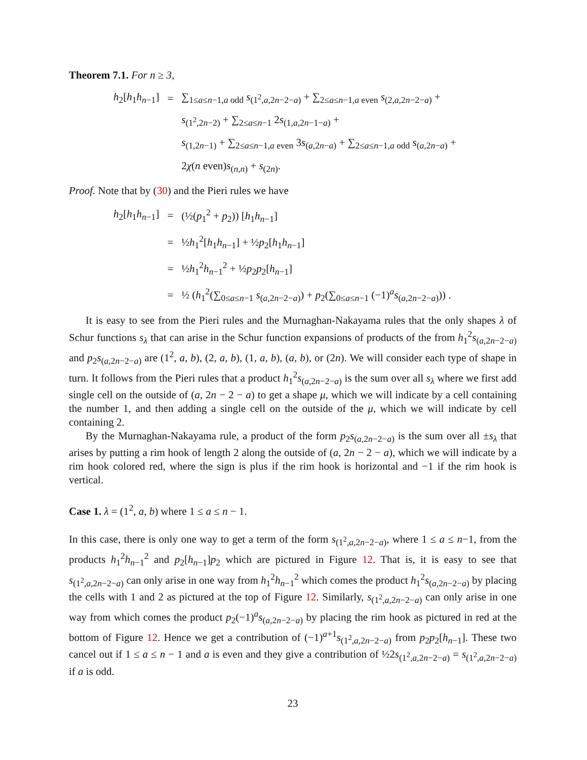Theorem 7.1. For n ≥ 3,
| h<sub>2</sub>[ h<sub>1</sub> h<sub>n−1</sub>] | = | ∑<sub>1≤a≤n−1,a odd</sub> s<sub>(1<sup>2</sup>,a,2n−2−a)</sub> + ∑<sub>2≤a≤n−1,a even</sub> s<sub>(2,a,2n−2−a)</sub> + |
| | | s<sub>(1<sup>2</sup>,2n−2)</sub> + ∑<sub>2≤a≤n−1</sub> 2 s<sub>(1,a,2n−1−a)</sub> + |
| | | s<sub>(1,2n−1)</sub> + ∑<sub>2≤a≤n−1,a even</sub> 3 s<sub>(a,2n−a)</sub> + ∑<sub>2≤a≤n−1,a odd</sub> s<sub>(a,2n−a)</sub> + |
| | | 2 χ ( n even) s<sub>(n,n)</sub> + s<sub>(2n)</sub>. |
Proof. Note that by (30) and the Pieri rules we have
| h<sub>2</sub>[ h<sub>1</sub> h<sub>n−1</sub>] | = | (½( p<sub>1</sub><sup>2</sup> + p<sub>2</sub>)) [ h<sub>1</sub> h<sub>n−1</sub>] |
| | = | ½ h<sub>1</sub><sup>2</sup>[ h<sub>1</sub> h<sub>n−1</sub>] + ½ p<sub>2</sub>[ h<sub>1</sub> h<sub>n−1</sub>] |
| | = | ½ h<sub>1</sub><sup>2</sup> h<sub>n−1</sub><sup>2</sup> + ½ p<sub>2</sub> p<sub>2</sub>[ h<sub>n−1</sub>] |
| | = | ½ ( h<sub>1</sub><sup>2</sup>(∑<sub>0≤a≤n−1</sub> s<sub>(a,2n−2−a)</sub>) + p<sub>2</sub>(∑<sub>0≤a≤n−1</sub> (−1)<sup>a</sup> s<sub>(a,2n−2−a)</sub>)) . |
It is easy to see from the Pieri rules and the Murnaghan-Nakayama rules that the only shapes λ of Schur functions s<sub>λ</sub> that can arise in the Schur function expansions of products of the from h<sub>1</sub><sup>2</sup>s<sub>(a,2n−2−a)</sub> and p<sub>2</sub>s<sub>(a,2n−2−a)</sub> are (1<sup>2</sup>, a, b), (2, a, b), (1, a, b), (a, b), or (2n). We will consider each type of shape in turn. It follows from the Pieri rules that a product h<sub>1</sub><sup>2</sup>s<sub>(a,2n−2−a)</sub> is the sum over all s<sub>λ</sub> where we first add single cell on the outside of (a, 2n − 2 − a) to get a shape μ, which we will indicate by a cell containing the number 1, and then adding a single cell on the outside of the μ, which we will indicate by cell containing 2.
By the Murnaghan-Nakayama rule, a product of the form p<sub>2</sub>s<sub>(a,2n−2−a)</sub> is the sum over all ±s<sub>λ</sub> that arises by putting a rim hook of length 2 along the outside of (a, 2n − 2 − a), which we will indicate by a rim hook colored red, where the sign is plus if the rim hook is horizontal and −1 if the rim hook is vertical.
Case 1. λ = (1<sup>2</sup>, a, b) where 1 ≤ a ≤ n − 1.
In this case, there is only one way to get a term of the form s<sub>(1<sup>2</sup>,a,2n−2−a)</sub>, where 1 ≤ a ≤ n−1, from the products h<sub>1</sub><sup>2</sup>h<sub>n−1</sub><sup>2</sup> and p<sub>2</sub>[h<sub>n−1</sub>]p<sub>2</sub> which are pictured in Figure 12. That is, it is easy to see that s<sub>(1<sup>2</sup>,a,2n−2−a)</sub> can only arise in one way from h<sub>1</sub><sup>2</sup>h<sub>n−1</sub><sup>2</sup> which comes the product h<sub>1</sub><sup>2</sup>s<sub>(a,2n−2−a)</sub> by placing the cells with 1 and 2 as pictured at the top of Figure 12. Similarly, s<sub>(1<sup>2</sup>,a,2n−2−a)</sub> can only arise in one way from which comes the product p<sub>2</sub>(−1)<sup>a</sup>s<sub>(a,2n−2−a)</sub> by placing the rim hook as pictured in red at the bottom of Figure 12. Hence we get a contribution of (−1)<sup>a+1</sup>s<sub>(1<sup>2</sup>,a,2n−2−a)</sub> from p<sub>2</sub>p<sub>2</sub>[h<sub>n−1</sub>]. These two cancel out if 1 ≤ a ≤ n − 1 and a is even and they give a contribution of ½2s<sub>(1<sup>2</sup>,a,2n−2−a)</sub> = s<sub>(1<sup>2</sup>,a,2n−2−a)</sub> if a is odd.
23